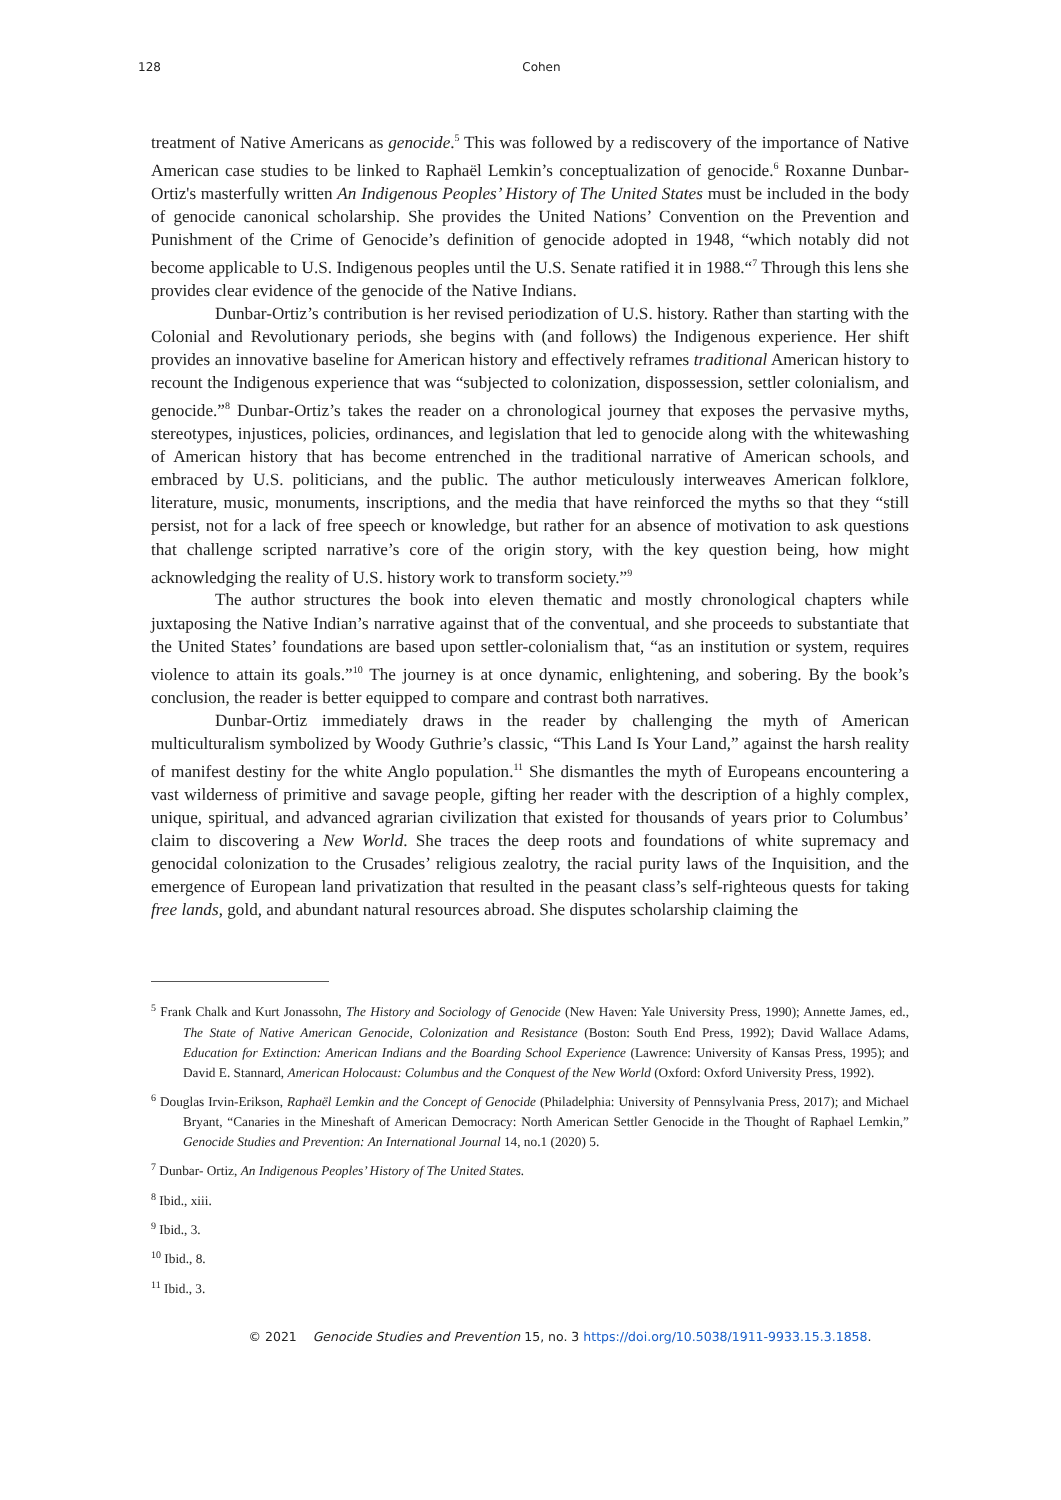128 Cohen
treatment of Native Americans as genocide.<sup>5</sup> This was followed by a rediscovery of the importance of Native American case studies to be linked to Raphaël Lemkin’s conceptualization of genocide.<sup>6</sup> Roxanne Dunbar-Ortiz's masterfully written An Indigenous Peoples’ History of The United States must be included in the body of genocide canonical scholarship. She provides the United Nations’ Convention on the Prevention and Punishment of the Crime of Genocide’s definition of genocide adopted in 1948, “which notably did not become applicable to U.S. Indigenous peoples until the U.S. Senate ratified it in 1988.“<sup>7</sup> Through this lens she provides clear evidence of the genocide of the Native Indians.
Dunbar-Ortiz’s contribution is her revised periodization of U.S. history. Rather than starting with the Colonial and Revolutionary periods, she begins with (and follows) the Indigenous experience. Her shift provides an innovative baseline for American history and effectively reframes traditional American history to recount the Indigenous experience that was “subjected to colonization, dispossession, settler colonialism, and genocide.”<sup>8</sup> Dunbar-Ortiz’s takes the reader on a chronological journey that exposes the pervasive myths, stereotypes, injustices, policies, ordinances, and legislation that led to genocide along with the whitewashing of American history that has become entrenched in the traditional narrative of American schools, and embraced by U.S. politicians, and the public. The author meticulously interweaves American folklore, literature, music, monuments, inscriptions, and the media that have reinforced the myths so that they “still persist, not for a lack of free speech or knowledge, but rather for an absence of motivation to ask questions that challenge scripted narrative’s core of the origin story, with the key question being, how might acknowledging the reality of U.S. history work to transform society.”<sup>9</sup>
The author structures the book into eleven thematic and mostly chronological chapters while juxtaposing the Native Indian’s narrative against that of the conventual, and she proceeds to substantiate that the United States’ foundations are based upon settler-colonialism that, “as an institution or system, requires violence to attain its goals.”<sup>10</sup> The journey is at once dynamic, enlightening, and sobering. By the book’s conclusion, the reader is better equipped to compare and contrast both narratives.
Dunbar-Ortiz immediately draws in the reader by challenging the myth of American multiculturalism symbolized by Woody Guthrie’s classic, “This Land Is Your Land,” against the harsh reality of manifest destiny for the white Anglo population.<sup>11</sup> She dismantles the myth of Europeans encountering a vast wilderness of primitive and savage people, gifting her reader with the description of a highly complex, unique, spiritual, and advanced agrarian civilization that existed for thousands of years prior to Columbus’ claim to discovering a New World. She traces the deep roots and foundations of white supremacy and genocidal colonization to the Crusades’ religious zealotry, the racial purity laws of the Inquisition, and the emergence of European land privatization that resulted in the peasant class’s self-righteous quests for taking free lands, gold, and abundant natural resources abroad. She disputes scholarship claiming the
<sup>5</sup> Frank Chalk and Kurt Jonassohn, The History and Sociology of Genocide (New Haven: Yale University Press, 1990); Annette James, ed., The State of Native American Genocide, Colonization and Resistance (Boston: South End Press, 1992); David Wallace Adams, Education for Extinction: American Indians and the Boarding School Experience (Lawrence: University of Kansas Press, 1995); and David E. Stannard, American Holocaust: Columbus and the Conquest of the New World (Oxford: Oxford University Press, 1992).
<sup>6</sup> Douglas Irvin-Erikson, Raphaël Lemkin and the Concept of Genocide (Philadelphia: University of Pennsylvania Press, 2017); and Michael Bryant, “Canaries in the Mineshaft of American Democracy: North American Settler Genocide in the Thought of Raphael Lemkin,” Genocide Studies and Prevention: An International Journal 14, no.1 (2020) 5.
<sup>7</sup> Dunbar- Ortiz, An Indigenous Peoples’ History of The United States.
<sup>8</sup> Ibid., xiii.
<sup>9</sup> Ibid., 3.
<sup>10</sup> Ibid., 8.
<sup>11</sup> Ibid., 3.
© 2021 Genocide Studies and Prevention 15, no. 3 https://doi.org/10.5038/1911-9933.15.3.1858.